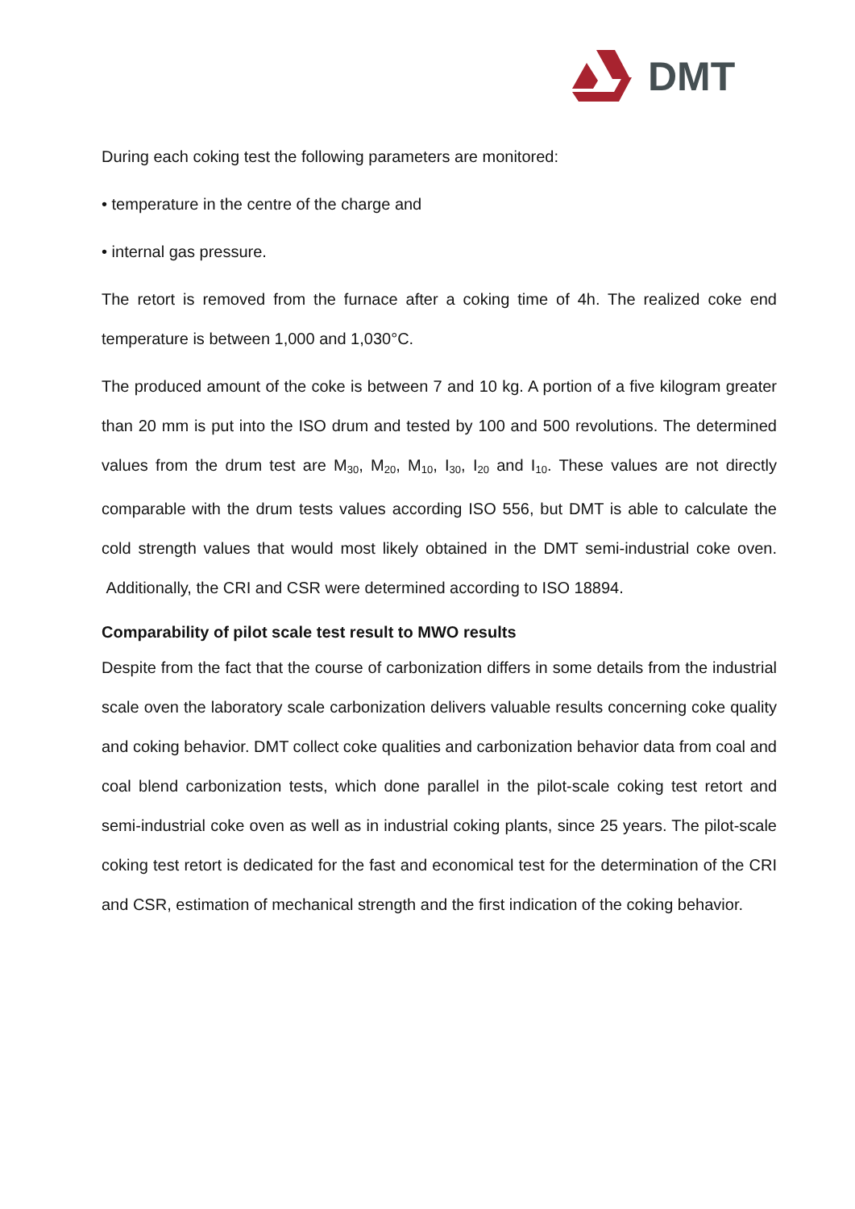DMT
During each coking test the following parameters are monitored:
• temperature in the centre of the charge and
• internal gas pressure.
The retort is removed from the furnace after a coking time of 4h. The realized coke end temperature is between 1,000 and 1,030°C.
The produced amount of the coke is between 7 and 10 kg. A portion of a five kilogram greater than 20 mm is put into the ISO drum and tested by 100 and 500 revolutions. The determined values from the drum test are M<sub>30</sub>, M<sub>20</sub>, M<sub>10</sub>, I<sub>30</sub>, I<sub>20</sub> and I<sub>10</sub>. These values are not directly comparable with the drum tests values according ISO 556, but DMT is able to calculate the cold strength values that would most likely obtained in the DMT semi-industrial coke oven. Additionally, the CRI and CSR were determined according to ISO 18894.
Comparability of pilot scale test result to MWO results
Despite from the fact that the course of carbonization differs in some details from the industrial scale oven the laboratory scale carbonization delivers valuable results concerning coke quality and coking behavior. DMT collect coke qualities and carbonization behavior data from coal and coal blend carbonization tests, which done parallel in the pilot-scale coking test retort and semi-industrial coke oven as well as in industrial coking plants, since 25 years. The pilot-scale coking test retort is dedicated for the fast and economical test for the determination of the CRI and CSR, estimation of mechanical strength and the first indication of the coking behavior.